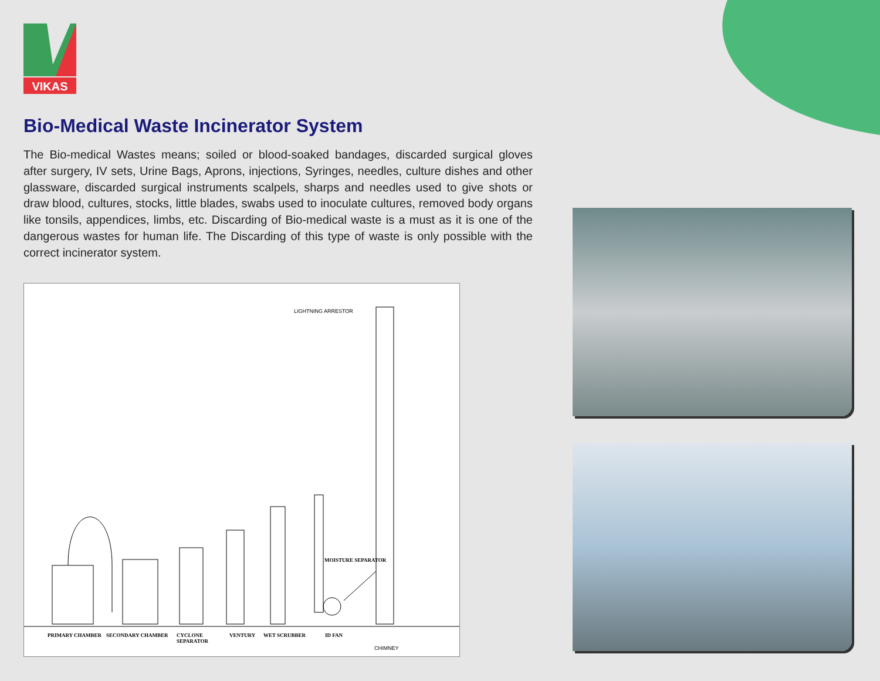VIKAS
Bio-Medical Waste Incinerator System
The Bio-medical Wastes means; soiled or blood-soaked bandages, discarded surgical gloves after surgery, IV sets, Urine Bags, Aprons, injections, Syringes, needles, culture dishes and other glassware, discarded surgical instruments scalpels, sharps and needles used to give shots or draw blood, cultures, stocks, little blades, swabs used to inoculate cultures, removed body organs like tonsils, appendices, limbs, etc. Discarding of Bio-medical waste is a must as it is one of the dangerous wastes for human life. The Discarding of this type of waste is only possible with the correct incinerator system.
LIGHTNING ARRESTOR
MOISTURE SEPARATOR
PRIMARY CHAMBER SECONDARY CHAMBER CYCLONE
SEPARATOR
VENTURY WET SCRUBBER ID FAN
CHIMNEY